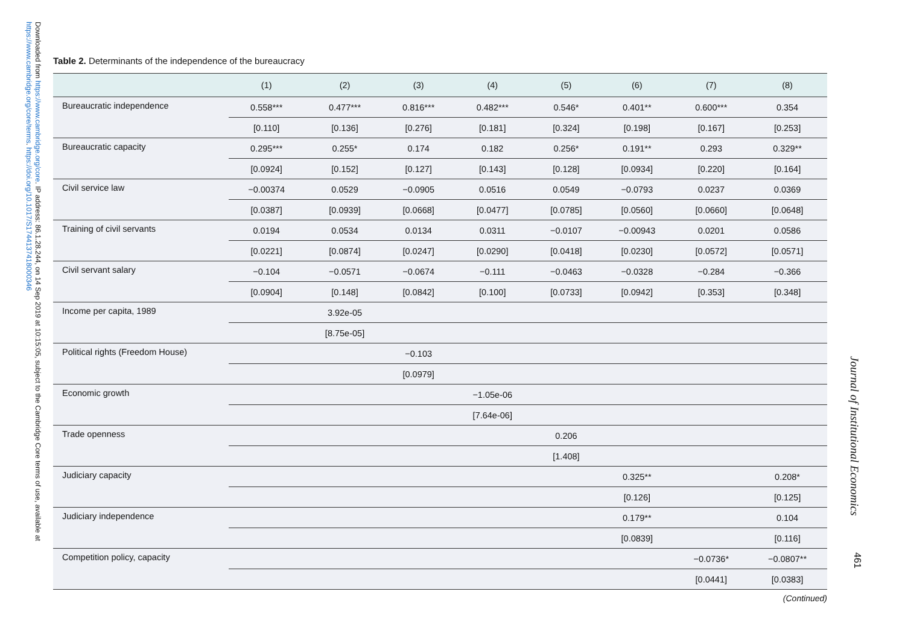Downloaded from https://www.cambridge.org/core. IP address: 86.1.28.244, on 14 Sep 2019 at 10:15:05, subject to the Cambridge Core terms of use, available at https://www.cambridge.org/core/terms. https://doi.org/10.1017/S1744137418000346
Table 2. Determinants of the independence of the bureaucracy
| | (1) | (2) | (3) | (4) | (5) | (6) | (7) | (8) |
| --- | --- | --- | --- | --- | --- | --- | --- | --- |
| Bureaucratic independence | 0.558*** | 0.477*** | 0.816*** | 0.482*** | 0.546* | 0.401** | 0.600*** | 0.354 |
| | [0.110] | [0.136] | [0.276] | [0.181] | [0.324] | [0.198] | [0.167] | [0.253] |
| Bureaucratic capacity | 0.295*** | 0.255* | 0.174 | 0.182 | 0.256* | 0.191** | 0.293 | 0.329** |
| | [0.0924] | [0.152] | [0.127] | [0.143] | [0.128] | [0.0934] | [0.220] | [0.164] |
| Civil service law | −0.00374 | 0.0529 | −0.0905 | 0.0516 | 0.0549 | −0.0793 | 0.0237 | 0.0369 |
| | [0.0387] | [0.0939] | [0.0668] | [0.0477] | [0.0785] | [0.0560] | [0.0660] | [0.0648] |
| Training of civil servants | 0.0194 | 0.0534 | 0.0134 | 0.0311 | −0.0107 | −0.00943 | 0.0201 | 0.0586 |
| | [0.0221] | [0.0874] | [0.0247] | [0.0290] | [0.0418] | [0.0230] | [0.0572] | [0.0571] |
| Civil servant salary | −0.104 | −0.0571 | −0.0674 | −0.111 | −0.0463 | −0.0328 | −0.284 | −0.366 |
| | [0.0904] | [0.148] | [0.0842] | [0.100] | [0.0733] | [0.0942] | [0.353] | [0.348] |
| Income per capita, 1989 | | 3.92e-05 | | | | | | |
| | | [8.75e-05] | | | | | | |
| Political rights (Freedom House) | | | −0.103 | | | | | |
| | | | [0.0979] | | | | | |
| Economic growth | | | | −1.05e-06 | | | | |
| | | | | [7.64e-06] | | | | |
| Trade openness | | | | | 0.206 | | | |
| | | | | | [1.408] | | | |
| Judiciary capacity | | | | | | 0.325** | | 0.208* |
| | | | | | | [0.126] | | [0.125] |
| Judiciary independence | | | | | | 0.179** | | 0.104 |
| | | | | | | [0.0839] | | [0.116] |
| Competition policy, capacity | | | | | | | −0.0736* | −0.0807** |
| | | | | | | | [0.0441] | [0.0383] |
(Continued)
Journal of Institutional Economics
461